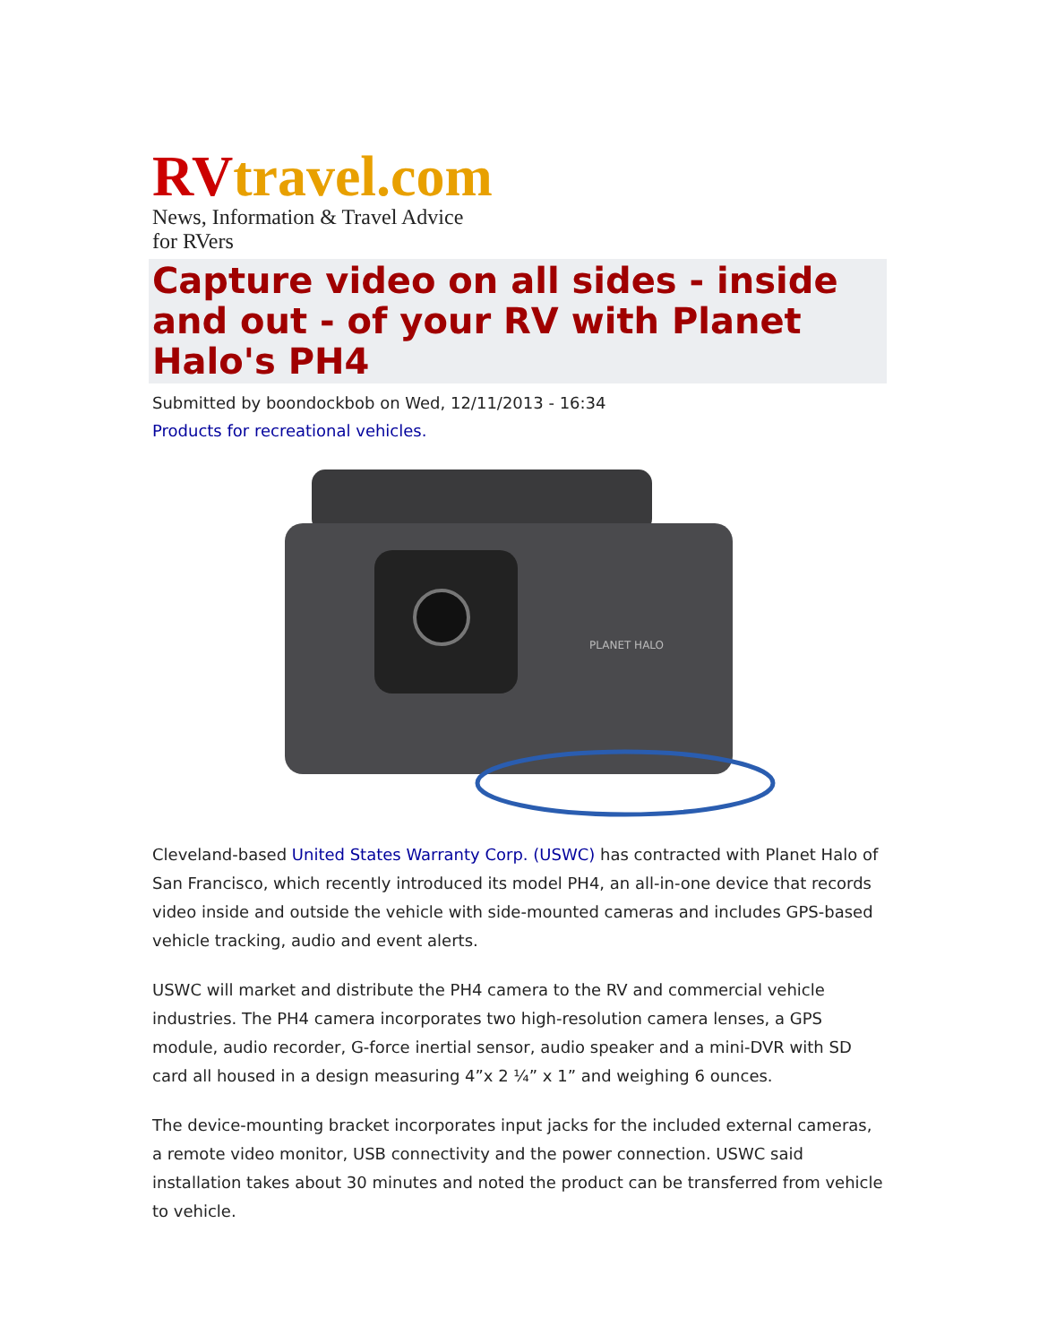RVtravel.com
News, Information & Travel Advice for RVers
Capture video on all sides - inside and out - of your RV with Planet Halo's PH4
Submitted by boondockbob on Wed, 12/11/2013 - 16:34
Products for recreational vehicles.
PLANET HALO
Cleveland-based United States Warranty Corp. (USWC) has contracted with Planet Halo of San Francisco, which recently introduced its model PH4, an all-in-one device that records video inside and outside the vehicle with side-mounted cameras and includes GPS-based vehicle tracking, audio and event alerts.
USWC will market and distribute the PH4 camera to the RV and commercial vehicle industries. The PH4 camera incorporates two high-resolution camera lenses, a GPS module, audio recorder, G-force inertial sensor, audio speaker and a mini-DVR with SD card all housed in a design measuring 4”x 2 ¼” x 1” and weighing 6 ounces.
The device-mounting bracket incorporates input jacks for the included external cameras, a remote video monitor, USB connectivity and the power connection. USWC said installation takes about 30 minutes and noted the product can be transferred from vehicle to vehicle.